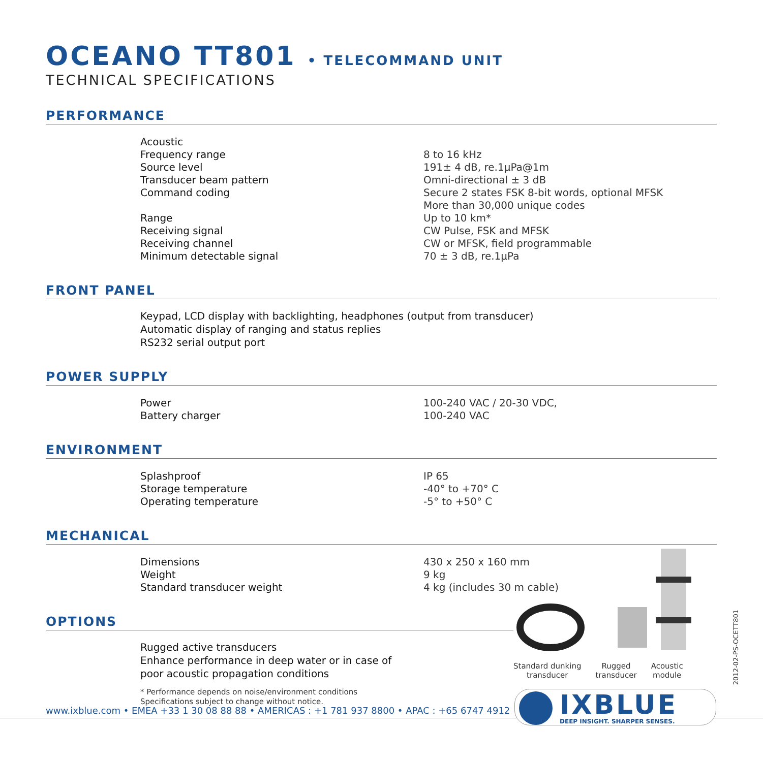OCEANO TT801 • TELECOMMAND UNIT
TECHNICAL SPECIFICATIONS
PERFORMANCE
| Acoustic | |
| Frequency range | 8 to 16 kHz |
| Source level | 191± 4 dB, re.1μPa@1m |
| Transducer beam pattern | Omni-directional ± 3 dB |
| Command coding | Secure 2 states FSK 8-bit words, optional MFSK More than 30,000 unique codes |
| Range | Up to 10 km* |
| Receiving signal | CW Pulse, FSK and MFSK |
| Receiving channel | CW or MFSK, field programmable |
| Minimum detectable signal | 70 ± 3 dB, re.1μPa |
FRONT PANEL
Keypad, LCD display with backlighting, headphones (output from transducer)
Automatic display of ranging and status replies
RS232 serial output port
POWER SUPPLY
| Power | 100-240 VAC / 20-30 VDC, |
| Battery charger | 100-240 VAC |
ENVIRONMENT
| Splashproof | IP 65 |
| Storage temperature | -40° to +70° C |
| Operating temperature | -5° to +50° C |
MECHANICAL
| Dimensions | 430 x 250 x 160 mm |
| Weight | 9 kg |
| Standard transducer weight | 4 kg (includes 30 m cable) |
OPTIONS
Rugged active transducers
Enhance performance in deep water or in case of
poor acoustic propagation conditions
* Performance depends on noise/environment conditions
Specifications subject to change without notice.
Standard dunking
transducer
Rugged
transducer
Acoustic
module
2012-02-PS-OCETT801
www.ixblue.com • EMEA +33 1 30 08 88 88 • AMERICAS : +1 781 937 8800 • APAC : +65 6747 4912
IXBLUE
DEEP INSIGHT. SHARPER SENSES.